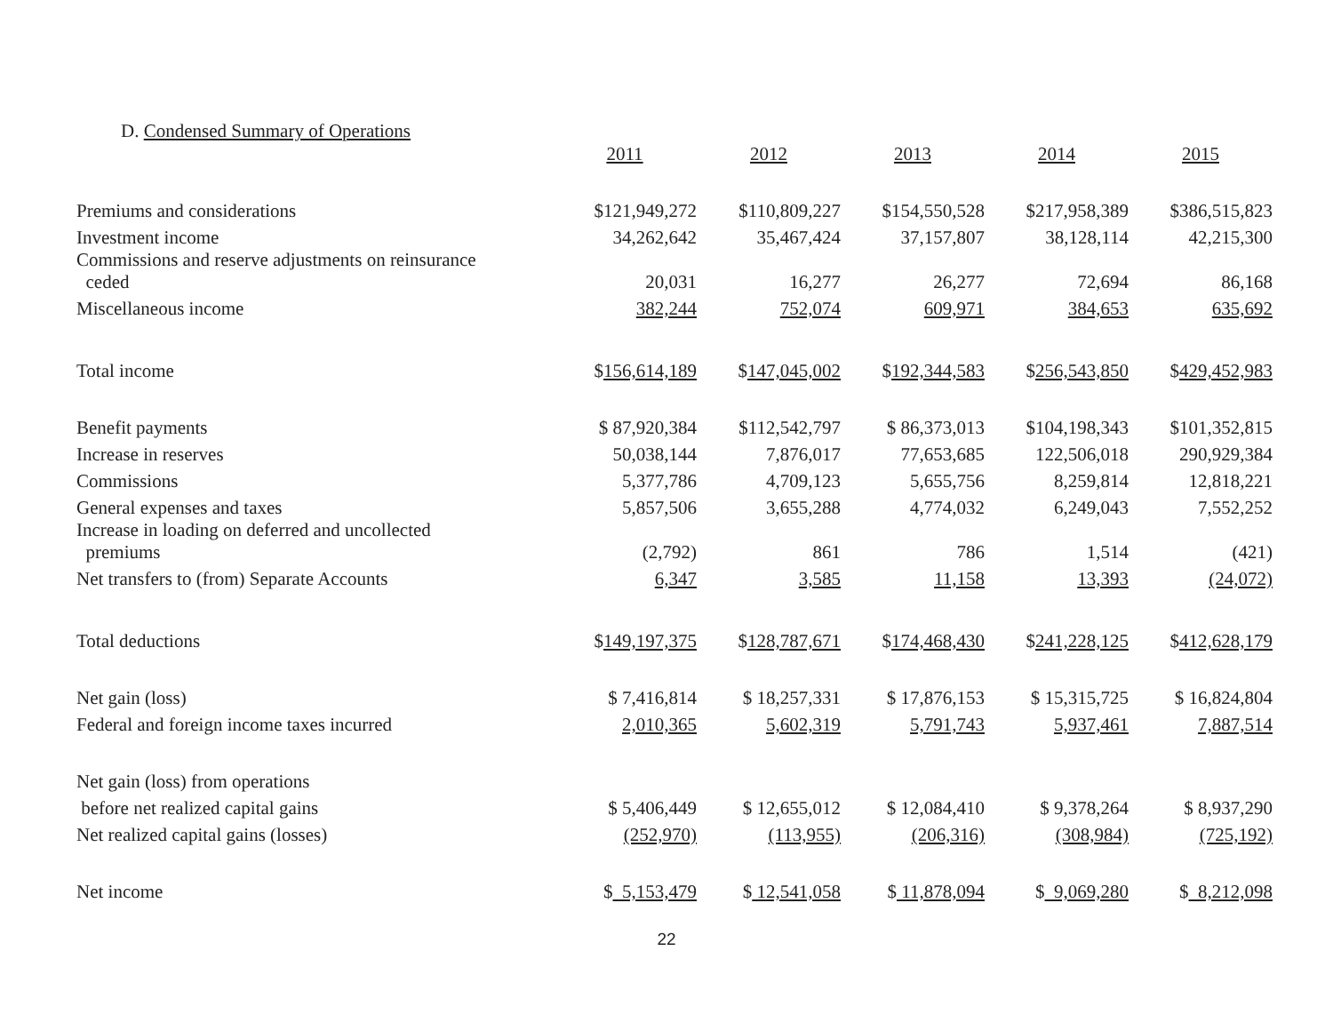D. Condensed Summary of Operations
| | 2011 | 2012 | 2013 | 2014 | 2015 |
| Premiums and considerations | $121,949,272 | $110,809,227 | $154,550,528 | $217,958,389 | $386,515,823 |
| Investment income | 34,262,642 | 35,467,424 | 37,157,807 | 38,128,114 | 42,215,300 |
| Commissions and reserve adjustments on reinsurance ceded | 20,031 | 16,277 | 26,277 | 72,694 | 86,168 |
| Miscellaneous income | 382,244 | 752,074 | 609,971 | 384,653 | 635,692 |
| Total income | $ 156,614,189 | $ 147,045,002 | $ 192,344,583 | $ 256,543,850 | $ 429,452,983 |
| Benefit payments | $ 87,920,384 | $112,542,797 | $ 86,373,013 | $104,198,343 | $101,352,815 |
| Increase in reserves | 50,038,144 | 7,876,017 | 77,653,685 | 122,506,018 | 290,929,384 |
| Commissions | 5,377,786 | 4,709,123 | 5,655,756 | 8,259,814 | 12,818,221 |
| General expenses and taxes | 5,857,506 | 3,655,288 | 4,774,032 | 6,249,043 | 7,552,252 |
| Increase in loading on deferred and uncollected premiums | (2,792) | 861 | 786 | 1,514 | (421) |
| Net transfers to (from) Separate Accounts | 6,347 | 3,585 | 11,158 | 13,393 | (24,072) |
| Total deductions | $ 149,197,375 | $ 128,787,671 | $ 174,468,430 | $ 241,228,125 | $ 412,628,179 |
| Net gain (loss) | $ 7,416,814 | $ 18,257,331 | $ 17,876,153 | $ 15,315,725 | $ 16,824,804 |
| Federal and foreign income taxes incurred | 2,010,365 | 5,602,319 | 5,791,743 | 5,937,461 | 7,887,514 |
| Net gain (loss) from operations | | | | | |
| before net realized capital gains | $ 5,406,449 | $ 12,655,012 | $ 12,084,410 | $ 9,378,264 | $ 8,937,290 |
| Net realized capital gains (losses) | (252,970) | (113,955) | (206,316) | (308,984) | (725,192) |
| Net income | $ 5,153,479 | $ 12,541,058 | $ 11,878,094 | $ 9,069,280 | $ 8,212,098 |
22